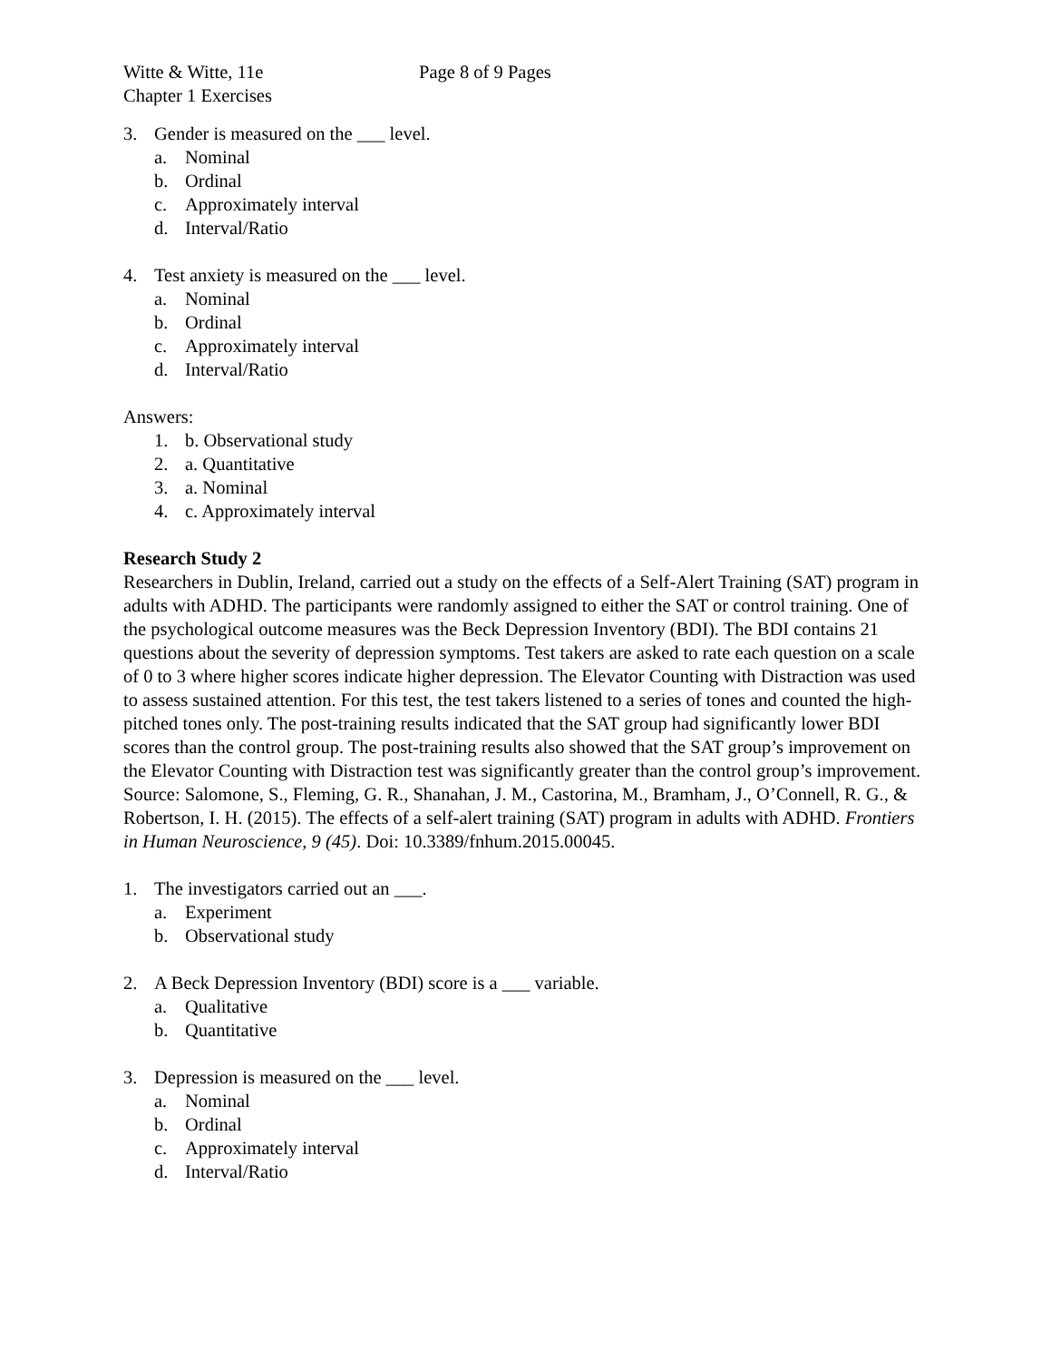Witte & Witte, 11e Page 8 of 9 Pages
Chapter 1 Exercises
3. Gender is measured on the ___ level.
a. Nominal
b. Ordinal
c. Approximately interval
d. Interval/Ratio
4. Test anxiety is measured on the ___ level.
a. Nominal
b. Ordinal
c. Approximately interval
d. Interval/Ratio
Answers:
1. b. Observational study
2. a. Quantitative
3. a. Nominal
4. c. Approximately interval
Research Study 2
Researchers in Dublin, Ireland, carried out a study on the effects of a Self-Alert Training (SAT) program in adults with ADHD. The participants were randomly assigned to either the SAT or control training. One of the psychological outcome measures was the Beck Depression Inventory (BDI). The BDI contains 21 questions about the severity of depression symptoms. Test takers are asked to rate each question on a scale of 0 to 3 where higher scores indicate higher depression. The Elevator Counting with Distraction was used to assess sustained attention. For this test, the test takers listened to a series of tones and counted the high-pitched tones only. The post-training results indicated that the SAT group had significantly lower BDI scores than the control group. The post-training results also showed that the SAT group’s improvement on the Elevator Counting with Distraction test was significantly greater than the control group’s improvement. Source: Salomone, S., Fleming, G. R., Shanahan, J. M., Castorina, M., Bramham, J., O’Connell, R. G., & Robertson, I. H. (2015). The effects of a self-alert training (SAT) program in adults with ADHD. Frontiers in Human Neuroscience, 9 (45). Doi: 10.3389/fnhum.2015.00045.
1. The investigators carried out an ___.
a. Experiment
b. Observational study
2. A Beck Depression Inventory (BDI) score is a ___ variable.
a. Qualitative
b. Quantitative
3. Depression is measured on the ___ level.
a. Nominal
b. Ordinal
c. Approximately interval
d. Interval/Ratio